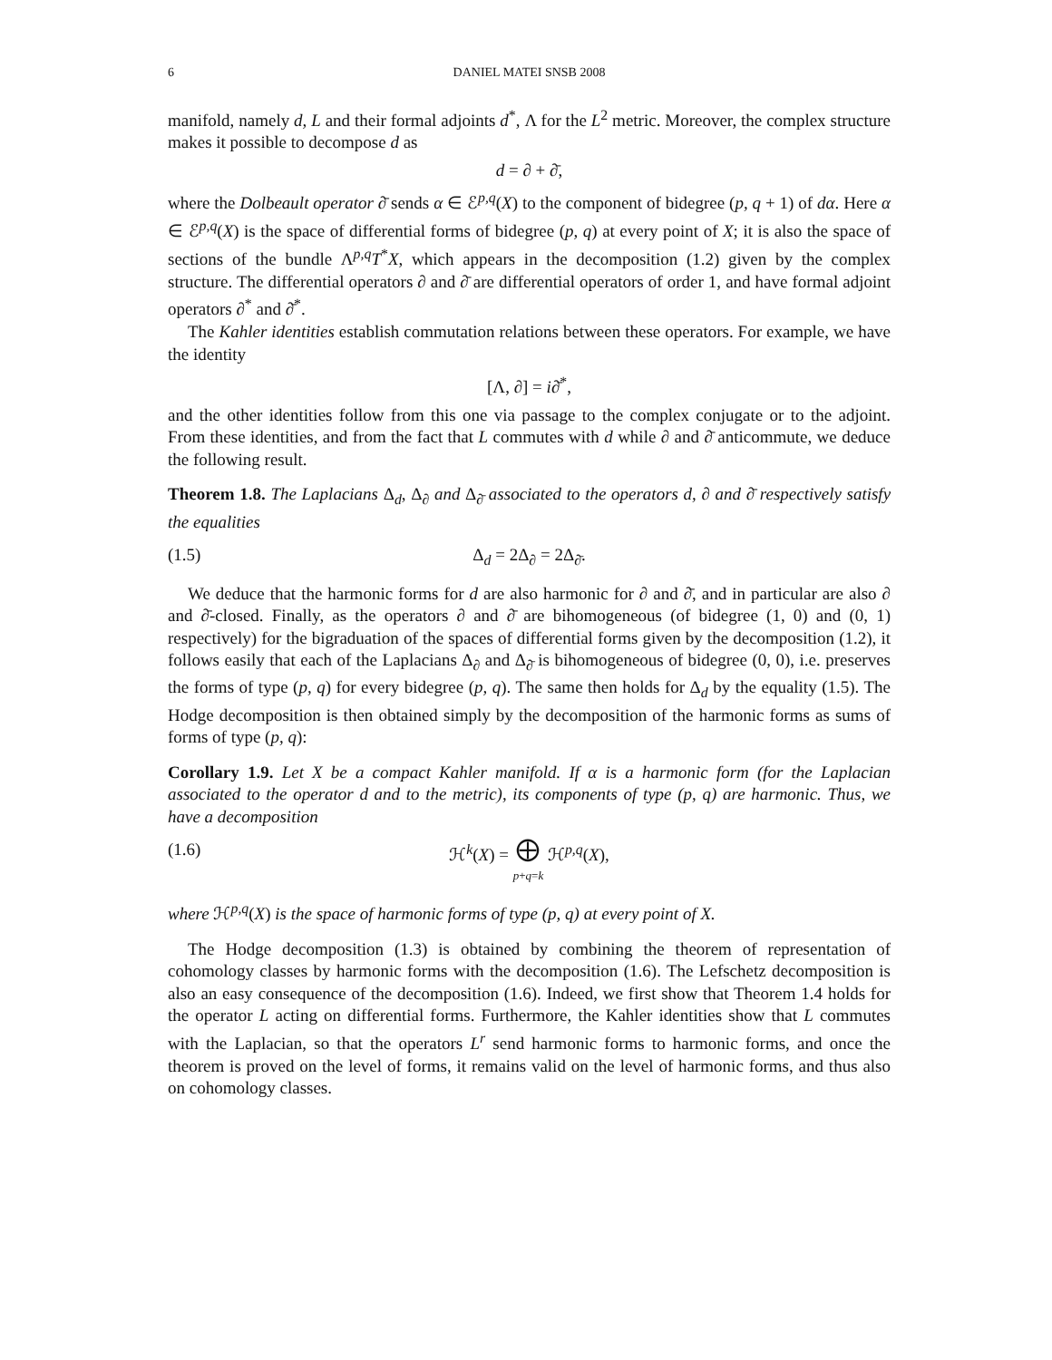6 DANIEL MATEI SNSB 2008
manifold, namely d, L and their formal adjoints d<sup>*</sup>, Λ for the L<sup>2</sup> metric. Moreover, the complex structure makes it possible to decompose d as
d = ∂ + ∂̄,
where the Dolbeault operator ∂̄ sends α ∈ ℰ<sup>p,q</sup>(X) to the component of bidegree (p, q + 1) of dα. Here α ∈ ℰ<sup>p,q</sup>(X) is the space of differential forms of bidegree (p, q) at every point of X; it is also the space of sections of the bundle Λ<sup>p,q</sup>T<sup>*</sup>X, which appears in the decomposition (1.2) given by the complex structure. The differential operators ∂ and ∂̄ are differential operators of order 1, and have formal adjoint operators ∂<sup>*</sup> and ∂̄<sup>*</sup>.
The Kahler identities establish commutation relations between these operators. For example, we have the identity
[Λ, ∂] = i∂̄<sup>*</sup>,
and the other identities follow from this one via passage to the complex conjugate or to the adjoint. From these identities, and from the fact that L commutes with d while ∂ and ∂̄ anticommute, we deduce the following result.
Theorem 1.8. The Laplacians Δ<sub>d</sub>, Δ<sub>∂</sub> and Δ<sub>∂̄</sub> associated to the operators d, ∂ and ∂̄ respectively satisfy the equalities
(1.5) Δ<sub>d</sub> = 2Δ<sub>∂</sub> = 2Δ<sub>∂̄</sub>.
We deduce that the harmonic forms for d are also harmonic for ∂ and ∂̄, and in particular are also ∂ and ∂̄-closed. Finally, as the operators ∂ and ∂̄ are bihomogeneous (of bidegree (1, 0) and (0, 1) respectively) for the bigraduation of the spaces of differential forms given by the decomposition (1.2), it follows easily that each of the Laplacians Δ<sub>∂</sub> and Δ<sub>∂̄</sub> is bihomogeneous of bidegree (0, 0), i.e. preserves the forms of type (p, q) for every bidegree (p, q). The same then holds for Δ<sub>d</sub> by the equality (1.5). The Hodge decomposition is then obtained simply by the decomposition of the harmonic forms as sums of forms of type (p, q):
Corollary 1.9. Let X be a compact Kahler manifold. If α is a harmonic form (for the Laplacian associated to the operator d and to the metric), its components of type (p, q) are harmonic. Thus, we have a decomposition
(1.6) ℋ<sup>k</sup>(X) = ⨁
p+q=k ℋ<sup>p,q</sup>(X),
where ℋ<sup>p,q</sup>(X) is the space of harmonic forms of type (p, q) at every point of X.
The Hodge decomposition (1.3) is obtained by combining the theorem of representation of cohomology classes by harmonic forms with the decomposition (1.6). The Lefschetz decomposition is also an easy consequence of the decomposition (1.6). Indeed, we first show that Theorem 1.4 holds for the operator L acting on differential forms. Furthermore, the Kahler identities show that L commutes with the Laplacian, so that the operators L<sup>r</sup> send harmonic forms to harmonic forms, and once the theorem is proved on the level of forms, it remains valid on the level of harmonic forms, and thus also on cohomology classes.